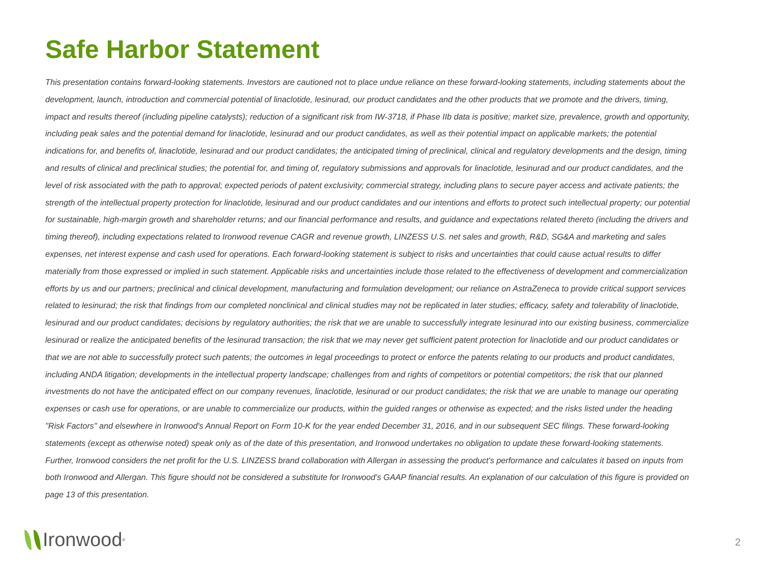Safe Harbor Statement
This presentation contains forward-looking statements. Investors are cautioned not to place undue reliance on these forward-looking statements, including statements about the development, launch, introduction and commercial potential of linaclotide, lesinurad, our product candidates and the other products that we promote and the drivers, timing, impact and results thereof (including pipeline catalysts); reduction of a significant risk from IW-3718, if Phase IIb data is positive; market size, prevalence, growth and opportunity, including peak sales and the potential demand for linaclotide, lesinurad and our product candidates, as well as their potential impact on applicable markets; the potential indications for, and benefits of, linaclotide, lesinurad and our product candidates; the anticipated timing of preclinical, clinical and regulatory developments and the design, timing and results of clinical and preclinical studies; the potential for, and timing of, regulatory submissions and approvals for linaclotide, lesinurad and our product candidates, and the level of risk associated with the path to approval; expected periods of patent exclusivity; commercial strategy, including plans to secure payer access and activate patients; the strength of the intellectual property protection for linaclotide, lesinurad and our product candidates and our intentions and efforts to protect such intellectual property; our potential for sustainable, high-margin growth and shareholder returns; and our financial performance and results, and guidance and expectations related thereto (including the drivers and timing thereof), including expectations related to Ironwood revenue CAGR and revenue growth, LINZESS U.S. net sales and growth, R&D, SG&A and marketing and sales expenses, net interest expense and cash used for operations. Each forward-looking statement is subject to risks and uncertainties that could cause actual results to differ materially from those expressed or implied in such statement. Applicable risks and uncertainties include those related to the effectiveness of development and commercialization efforts by us and our partners; preclinical and clinical development, manufacturing and formulation development; our reliance on AstraZeneca to provide critical support services related to lesinurad; the risk that findings from our completed nonclinical and clinical studies may not be replicated in later studies; efficacy, safety and tolerability of linaclotide, lesinurad and our product candidates; decisions by regulatory authorities; the risk that we are unable to successfully integrate lesinurad into our existing business, commercialize lesinurad or realize the anticipated benefits of the lesinurad transaction; the risk that we may never get sufficient patent protection for linaclotide and our product candidates or that we are not able to successfully protect such patents; the outcomes in legal proceedings to protect or enforce the patents relating to our products and product candidates, including ANDA litigation; developments in the intellectual property landscape; challenges from and rights of competitors or potential competitors; the risk that our planned investments do not have the anticipated effect on our company revenues, linaclotide, lesinurad or our product candidates; the risk that we are unable to manage our operating expenses or cash use for operations, or are unable to commercialize our products, within the guided ranges or otherwise as expected; and the risks listed under the heading "Risk Factors" and elsewhere in Ironwood's Annual Report on Form 10-K for the year ended December 31, 2016, and in our subsequent SEC filings. These forward-looking statements (except as otherwise noted) speak only as of the date of this presentation, and Ironwood undertakes no obligation to update these forward-looking statements. Further, Ironwood considers the net profit for the U.S. LINZESS brand collaboration with Allergan in assessing the product's performance and calculates it based on inputs from both Ironwood and Allergan. This figure should not be considered a substitute for Ironwood's GAAP financial results. An explanation of our calculation of this figure is provided on page 13 of this presentation.
Ironwood<sup>®</sup> 2